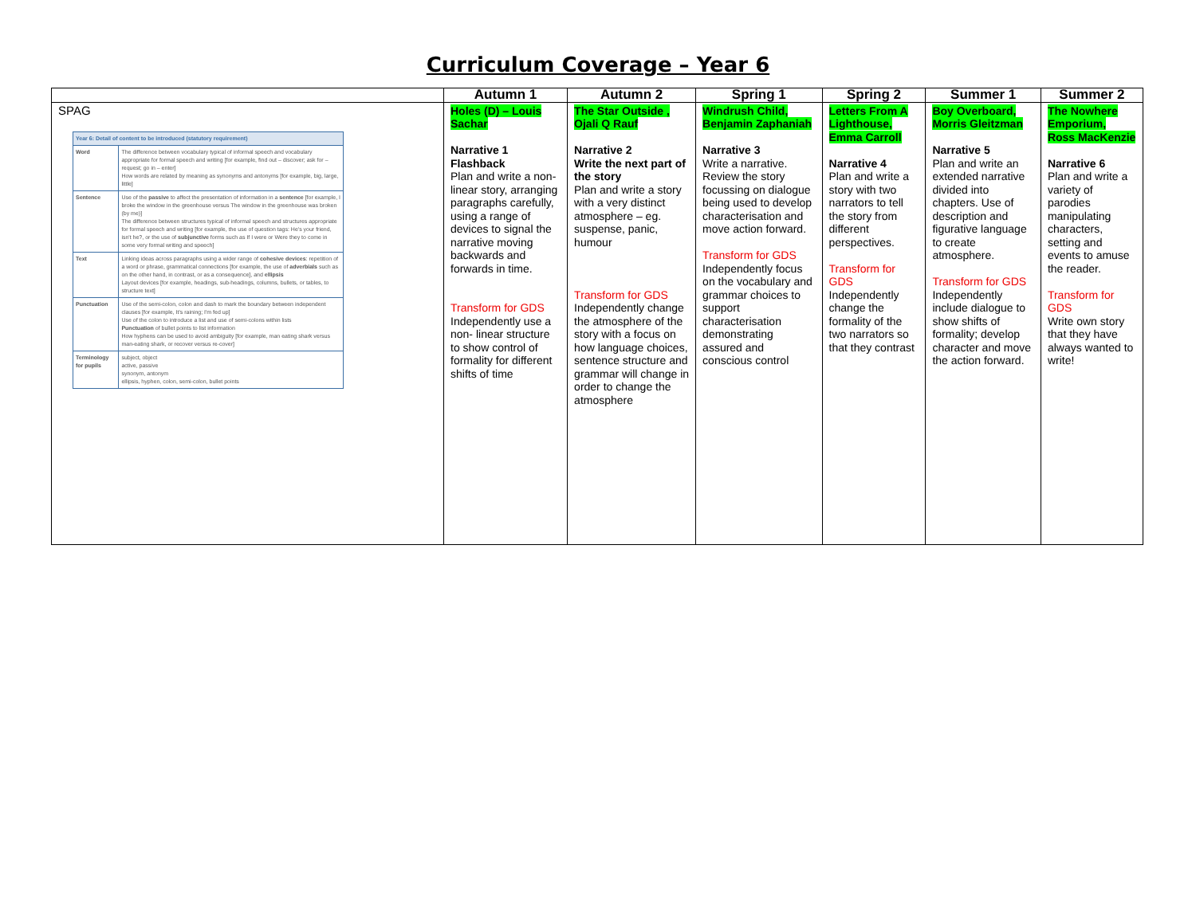Curriculum Coverage – Year 6
| | Autumn 1 | Autumn 2 | Spring 1 | Spring 2 | Summer 1 | Summer 2 |
| --- | --- | --- | --- | --- | --- | --- |
| SPAG / Year 6: Detail of content to be introduced (statutory requirement) / / / Word / The difference between vocabulary typical of informal speech and vocabulary appropriate for formal speech and writing [for example, find out – discover; ask for – request; go in – enter] How words are related by meaning as synonyms and antonyms [for example, big, large, little] / / Sentence / Use of the passive to affect the presentation of information in a sentence [for example, I broke the window in the greenhouse versus The window in the greenhouse was broken (by me)] The difference between structures typical of informal speech and structures appropriate for formal speech and writing [for example, the use of question tags: He's your friend, isn't he?, or the use of subjunctive forms such as If I were or Were they to come in some very formal writing and speech] / / Text / Linking ideas across paragraphs using a wider range of cohesive devices : repetition of a word or phrase, grammatical connections [for example, the use of adverbials such as on the other hand, in contrast, or as a consequence], and ellipsis Layout devices [for example, headings, sub-headings, columns, bullets, or tables, to structure text] / / Punctuation / Use of the semi-colon, colon and dash to mark the boundary between independent clauses [for example, It's raining; I'm fed up] Use of the colon to introduce a list and use of semi-colons within lists Punctuation of bullet points to list information How hyphens can be used to avoid ambiguity [for example, man eating shark versus man-eating shark, or recover versus re-cover] / / Terminology for pupils / subject, object active, passive synonym, antonym ellipsis, hyphen, colon, semi-colon, bullet points / | Holes (D) – Louis Sachar Narrative 1 Flashback Plan and write a non- linear story, arranging paragraphs carefully, using a range of devices to signal the narrative moving backwards and forwards in time. Transform for GDS Independently use a non- linear structure to show control of formality for different shifts of time | The Star Outside , Ojali Q Rauf Narrative 2 Write the next part of the story Plan and write a story with a very distinct atmosphere – eg. suspense, panic, humour Transform for GDS Independently change the atmosphere of the story with a focus on how language choices, sentence structure and grammar will change in order to change the atmosphere | Windrush Child, Benjamin Zaphaniah Narrative 3 Write a narrative. Review the story focussing on dialogue being used to develop characterisation and move action forward. Transform for GDS Independently focus on the vocabulary and grammar choices to support characterisation demonstrating assured and conscious control | Letters From A Lighthouse, Emma Carroll Narrative 4 Plan and write a story with two narrators to tell the story from different perspectives. Transform for GDS Independently change the formality of the two narrators so that they contrast | Boy Overboard, Morris Gleitzman Narrative 5 Plan and write an extended narrative divided into chapters. Use of description and figurative language to create atmosphere. Transform for GDS Independently include dialogue to show shifts of formality; develop character and move the action forward. | The Nowhere Emporium, Ross MacKenzie Narrative 6 Plan and write a variety of parodies manipulating characters, setting and events to amuse the reader. Transform for GDS Write own story that they have always wanted to write! |